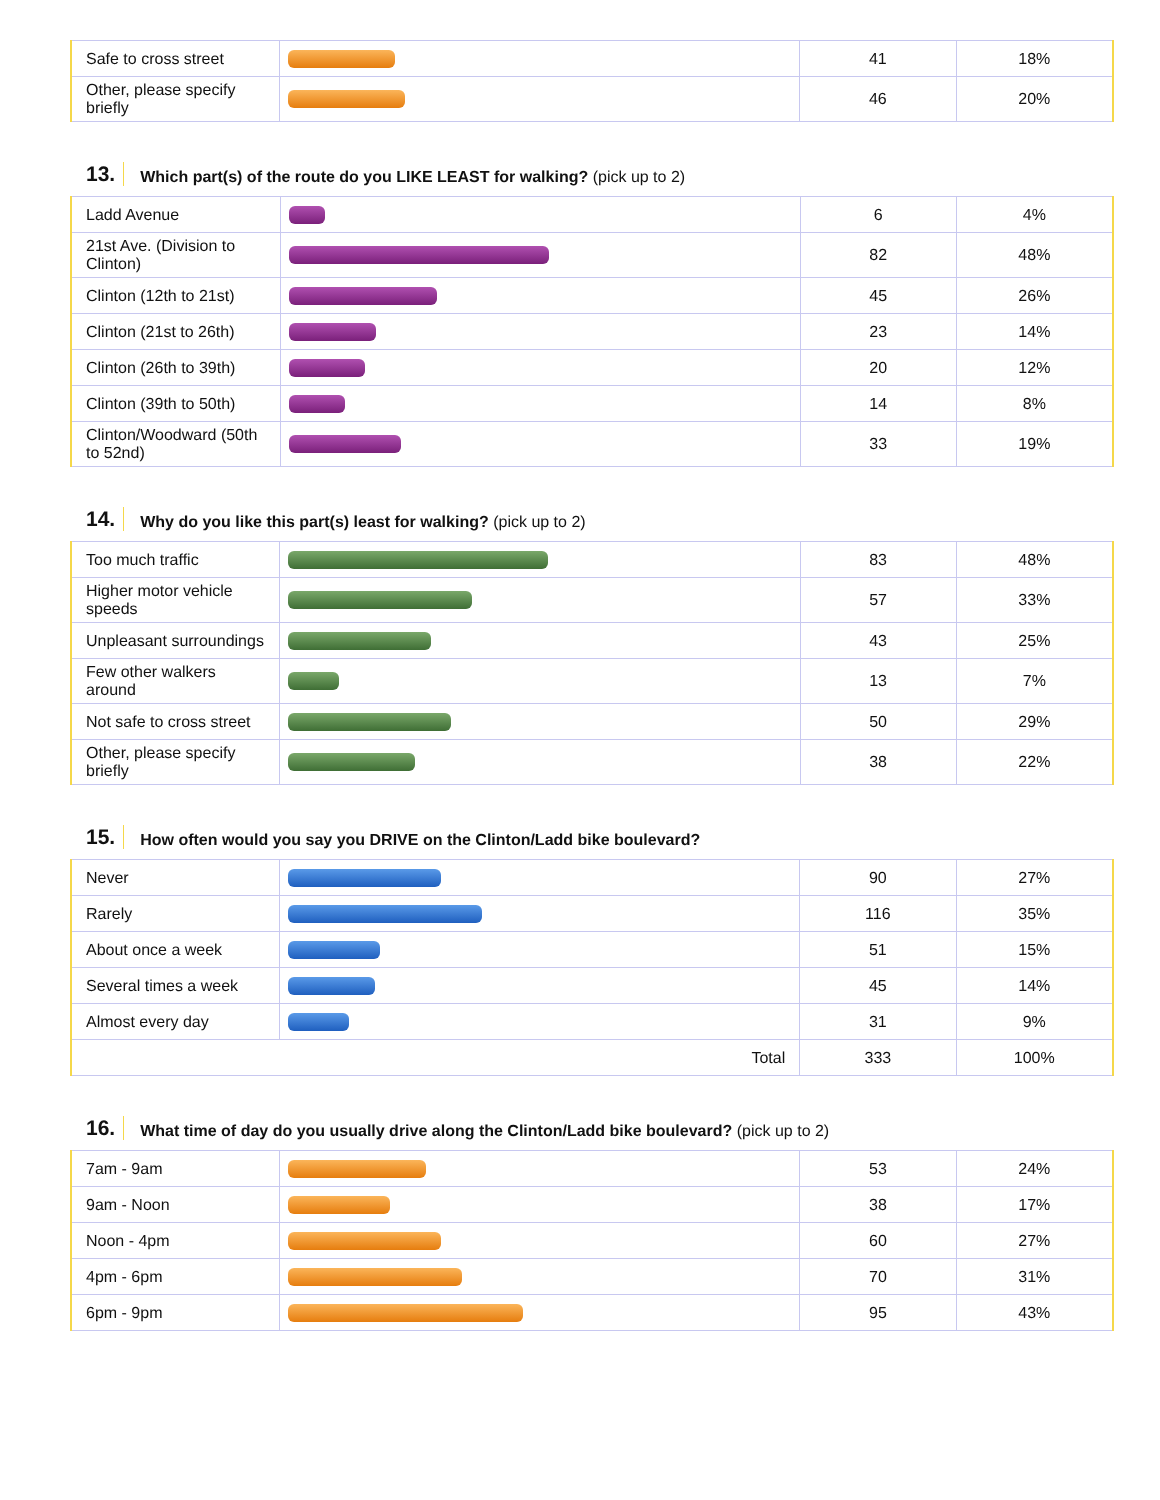| Safe to cross street | | 41 | 18% |
| Other, please specify briefly | | 46 | 20% |
13. Which part(s) of the route do you LIKE LEAST for walking? (pick up to 2)
| Ladd Avenue | | 6 | 4% |
| 21st Ave. (Division to Clinton) | | 82 | 48% |
| Clinton (12th to 21st) | | 45 | 26% |
| Clinton (21st to 26th) | | 23 | 14% |
| Clinton (26th to 39th) | | 20 | 12% |
| Clinton (39th to 50th) | | 14 | 8% |
| Clinton/Woodward (50th to 52nd) | | 33 | 19% |
14. Why do you like this part(s) least for walking? (pick up to 2)
| Too much traffic | | 83 | 48% |
| Higher motor vehicle speeds | | 57 | 33% |
| Unpleasant surroundings | | 43 | 25% |
| Few other walkers around | | 13 | 7% |
| Not safe to cross street | | 50 | 29% |
| Other, please specify briefly | | 38 | 22% |
15. How often would you say you DRIVE on the Clinton/Ladd bike boulevard?
| Never | | 90 | 27% |
| Rarely | | 116 | 35% |
| About once a week | | 51 | 15% |
| Several times a week | | 45 | 14% |
| Almost every day | | 31 | 9% |
| Total | | 333 | 100% |
16. What time of day do you usually drive along the Clinton/Ladd bike boulevard? (pick up to 2)
| 7am - 9am | | 53 | 24% |
| 9am - Noon | | 38 | 17% |
| Noon - 4pm | | 60 | 27% |
| 4pm - 6pm | | 70 | 31% |
| 6pm - 9pm | | 95 | 43% |